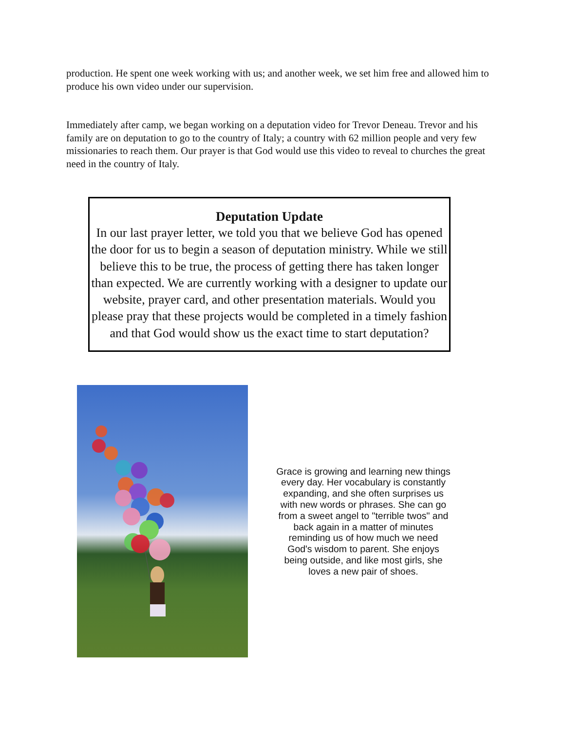production. He spent one week working with us; and another week, we set him free and allowed him to produce his own video under our supervision.
Immediately after camp, we began working on a deputation video for Trevor Deneau. Trevor and his family are on deputation to go to the country of Italy; a country with 62 million people and very few missionaries to reach them. Our prayer is that God would use this video to reveal to churches the great need in the country of Italy.
Deputation Update
In our last prayer letter, we told you that we believe God has opened the door for us to begin a season of deputation ministry. While we still believe this to be true, the process of getting there has taken longer than expected. We are currently working with a designer to update our website, prayer card, and other presentation materials. Would you please pray that these projects would be completed in a timely fashion and that God would show us the exact time to start deputation?
Grace is growing and learning new things every day. Her vocabulary is constantly expanding, and she often surprises us with new words or phrases. She can go from a sweet angel to "terrible twos" and back again in a matter of minutes reminding us of how much we need God's wisdom to parent. She enjoys being outside, and like most girls, she loves a new pair of shoes.